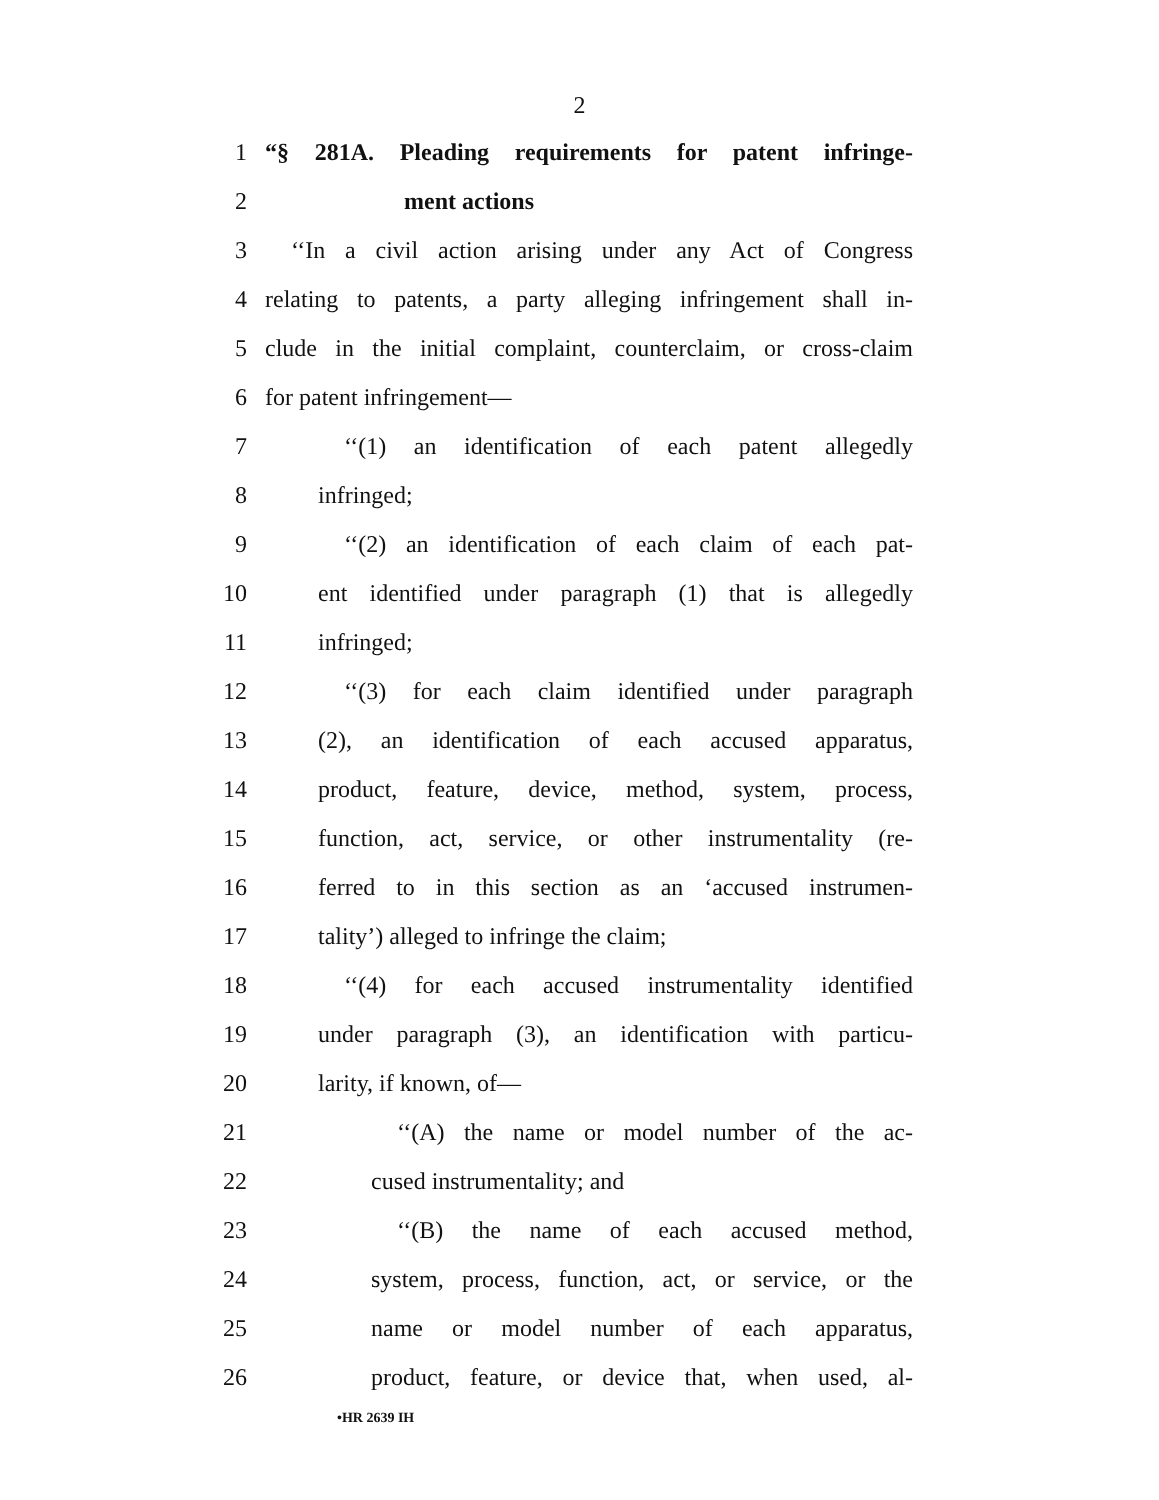2
1 “§ 281A. Pleading requirements for patent infringe-
2 ment actions
3 ‘‘In a civil action arising under any Act of Congress
4 relating to patents, a party alleging infringement shall in-
5 clude in the initial complaint, counterclaim, or cross-claim
6 for patent infringement—
7 ‘‘(1) an identification of each patent allegedly
8 infringed;
9 ‘‘(2) an identification of each claim of each pat-
10 ent identified under paragraph (1) that is allegedly
11 infringed;
12 ‘‘(3) for each claim identified under paragraph
13 (2), an identification of each accused apparatus,
14 product, feature, device, method, system, process,
15 function, act, service, or other instrumentality (re-
16 ferred to in this section as an ‘accused instrumen-
17 tality’) alleged to infringe the claim;
18 ‘‘(4) for each accused instrumentality identified
19 under paragraph (3), an identification with particu-
20 larity, if known, of—
21 ‘‘(A) the name or model number of the ac-
22 cused instrumentality; and
23 ‘‘(B) the name of each accused method,
24 system, process, function, act, or service, or the
25 name or model number of each apparatus,
26 product, feature, or device that, when used, al-
•HR 2639 IH